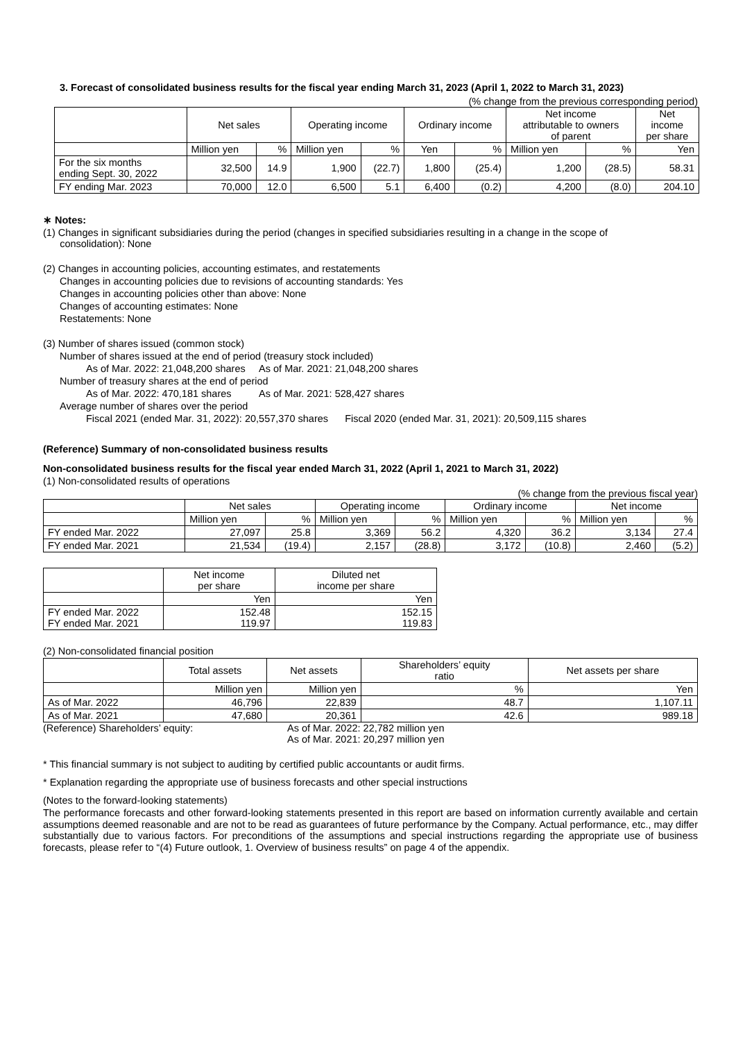3. Forecast of consolidated business results for the fiscal year ending March 31, 2023 (April 1, 2022 to March 31, 2023)
(% change from the previous corresponding period)
| | Net sales | | Operating income | | Ordinary income | | Net income attributable to owners of parent | | Net income per share |
| --- | --- | --- | --- | --- | --- | --- | --- | --- | --- |
| | Million yen | % | Million yen | % | Yen | % | Million yen | % | Yen |
| For the six months ending Sept. 30, 2022 | 32,500 | 14.9 | 1,900 | (22.7) | 1,800 | (25.4) | 1,200 | (28.5) | 58.31 |
| FY ending Mar. 2023 | 70,000 | 12.0 | 6,500 | 5.1 | 6,400 | (0.2) | 4,200 | (8.0) | 204.10 |
∗ Notes:
(1) Changes in significant subsidiaries during the period (changes in specified subsidiaries resulting in a change in the scope of
consolidation): None
(2) Changes in accounting policies, accounting estimates, and restatements
Changes in accounting policies due to revisions of accounting standards: Yes
Changes in accounting policies other than above: None
Changes of accounting estimates: None
Restatements: None
(3) Number of shares issued (common stock)
Number of shares issued at the end of period (treasury stock included)
As of Mar. 2022: 21,048,200 shares As of Mar. 2021: 21,048,200 shares
Number of treasury shares at the end of period
As of Mar. 2022: 470,181 shares As of Mar. 2021: 528,427 shares
Average number of shares over the period
Fiscal 2021 (ended Mar. 31, 2022): 20,557,370 shares Fiscal 2020 (ended Mar. 31, 2021): 20,509,115 shares
(Reference) Summary of non-consolidated business results
Non-consolidated business results for the fiscal year ended March 31, 2022 (April 1, 2021 to March 31, 2022)
(1) Non-consolidated results of operations
(% change from the previous fiscal year)
| | Net sales | | Operating income | | Ordinary income | | Net income | |
| --- | --- | --- | --- | --- | --- | --- | --- | --- |
| | Million yen | % | Million yen | % | Million yen | % | Million yen | % |
| FY ended Mar. 2022 | 27,097 | 25.8 | 3,369 | 56.2 | 4,320 | 36.2 | 3,134 | 27.4 |
| FY ended Mar. 2021 | 21,534 | (19.4) | 2,157 | (28.8) | 3,172 | (10.8) | 2,460 | (5.2) |
| | Net income per share | Diluted net income per share |
| --- | --- | --- |
| | Yen | Yen |
| FY ended Mar. 2022 FY ended Mar. 2021 | 152.48 119.97 | 152.15 119.83 |
(2) Non-consolidated financial position
| | Total assets | Net assets | Shareholders’ equity ratio | Net assets per share |
| --- | --- | --- | --- | --- |
| | Million yen | Million yen | % | Yen |
| As of Mar. 2022 | 46,796 | 22,839 | 48.7 | 1,107.11 |
| As of Mar. 2021 | 47,680 | 20,361 | 42.6 | 989.18 |
(Reference) Shareholders’ equity: As of Mar. 2022: 22,782 million yen
As of Mar. 2021: 20,297 million yen
* This financial summary is not subject to auditing by certified public accountants or audit firms.
* Explanation regarding the appropriate use of business forecasts and other special instructions
(Notes to the forward-looking statements)
The performance forecasts and other forward-looking statements presented in this report are based on information currently available and certain assumptions deemed reasonable and are not to be read as guarantees of future performance by the Company. Actual performance, etc., may differ substantially due to various factors. For preconditions of the assumptions and special instructions regarding the appropriate use of business forecasts, please refer to “(4) Future outlook, 1. Overview of business results” on page 4 of the appendix.